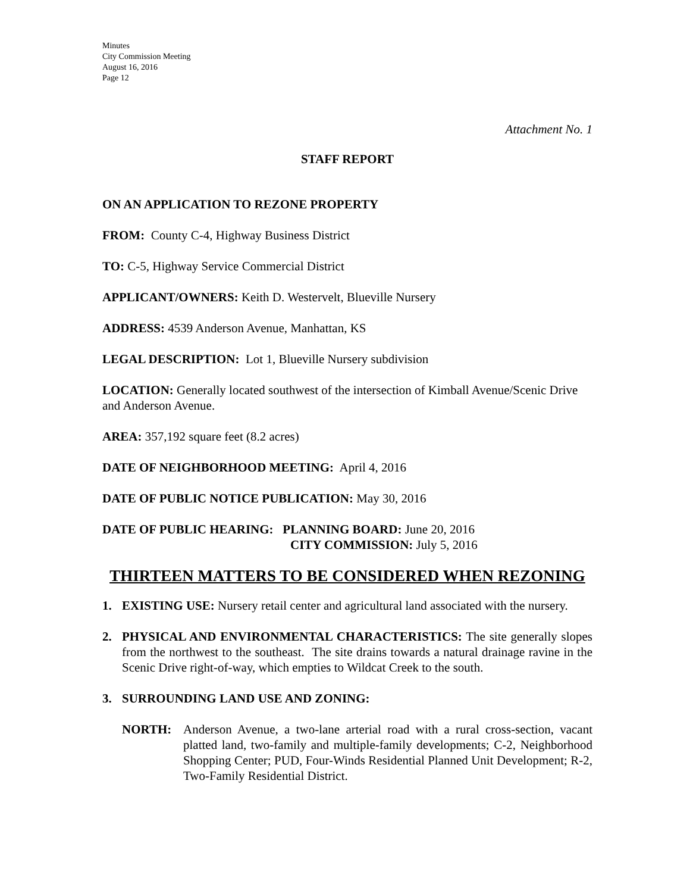Minutes
City Commission Meeting
August 16, 2016
Page 12
Attachment No. 1
STAFF REPORT
ON AN APPLICATION TO REZONE PROPERTY
FROM: County C-4, Highway Business District
TO: C-5, Highway Service Commercial District
APPLICANT/OWNERS: Keith D. Westervelt, Blueville Nursery
ADDRESS: 4539 Anderson Avenue, Manhattan, KS
LEGAL DESCRIPTION: Lot 1, Blueville Nursery subdivision
LOCATION: Generally located southwest of the intersection of Kimball Avenue/Scenic Drive and Anderson Avenue.
AREA: 357,192 square feet (8.2 acres)
DATE OF NEIGHBORHOOD MEETING: April 4, 2016
DATE OF PUBLIC NOTICE PUBLICATION: May 30, 2016
DATE OF PUBLIC HEARING: PLANNING BOARD: June 20, 2016
CITY COMMISSION: July 5, 2016
THIRTEEN MATTERS TO BE CONSIDERED WHEN REZONING
1. EXISTING USE: Nursery retail center and agricultural land associated with the nursery.
2. PHYSICAL AND ENVIRONMENTAL CHARACTERISTICS: The site generally slopes from the northwest to the southeast. The site drains towards a natural drainage ravine in the Scenic Drive right-of-way, which empties to Wildcat Creek to the south.
3. SURROUNDING LAND USE AND ZONING:
NORTH: Anderson Avenue, a two-lane arterial road with a rural cross-section, vacant platted land, two-family and multiple-family developments; C-2, Neighborhood Shopping Center; PUD, Four-Winds Residential Planned Unit Development; R-2, Two-Family Residential District.